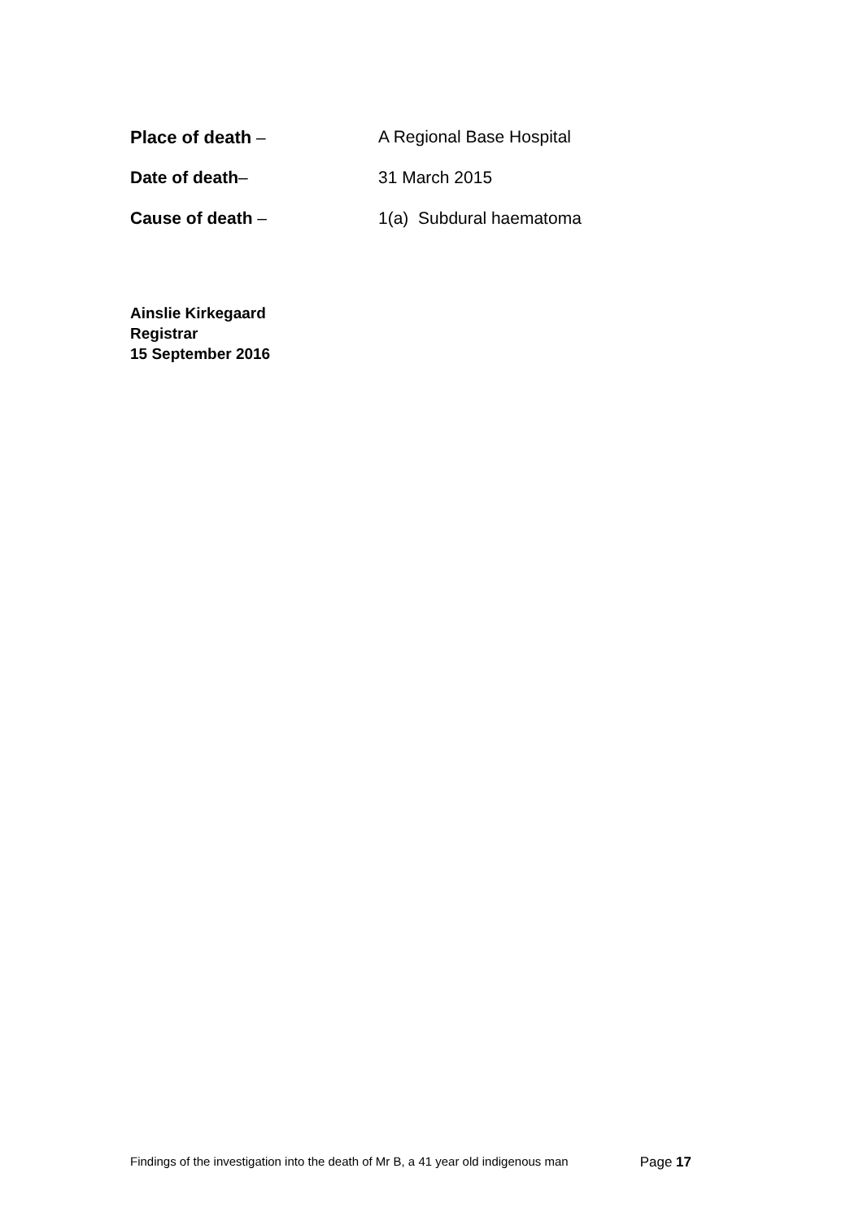Place of death – A Regional Base Hospital
Date of death– 31 March 2015
Cause of death – 1(a) Subdural haematoma
Ainslie Kirkegaard
Registrar
15 September 2016
Findings of the investigation into the death of Mr B, a 41 year old indigenous man Page 17